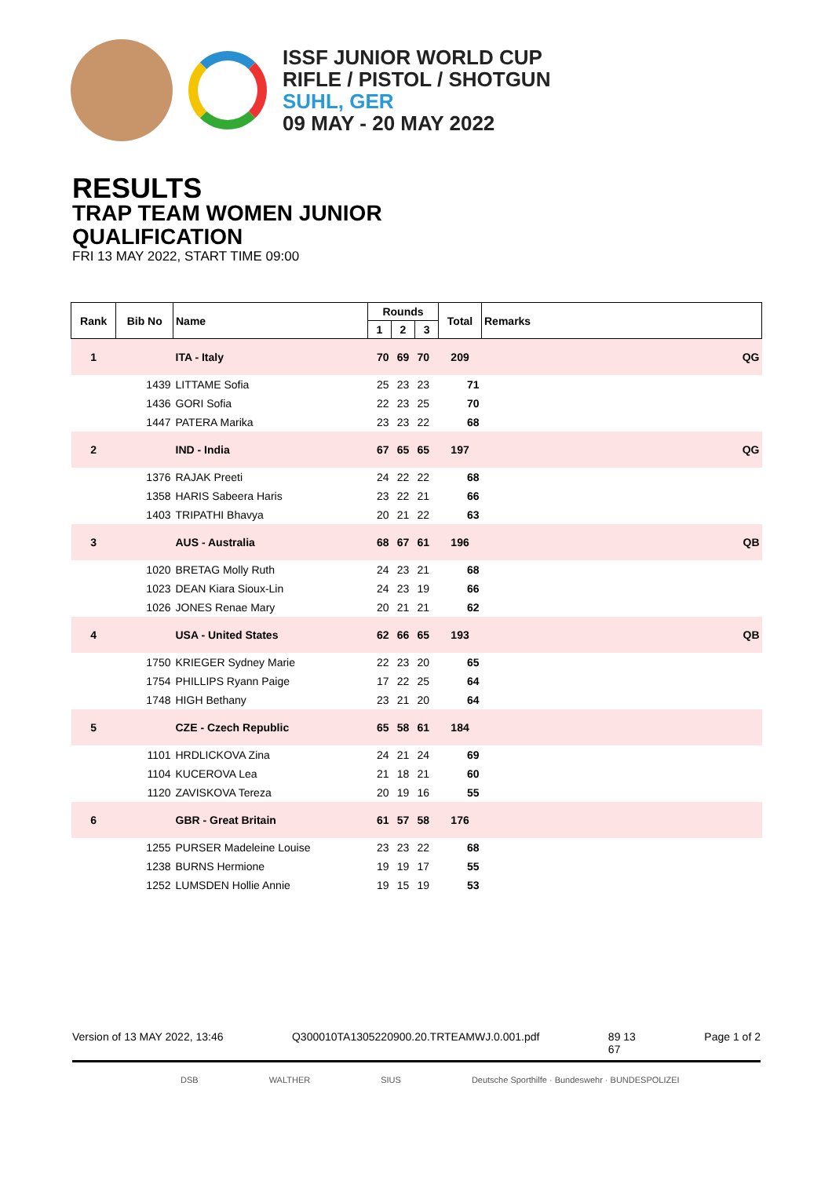ISSF JUNIOR WORLD CUP
RIFLE / PISTOL / SHOTGUN
SUHL, GER
09 MAY - 20 MAY 2022
RESULTS
TRAP TEAM WOMEN JUNIOR
QUALIFICATION
FRI 13 MAY 2022, START TIME 09:00
| Rank | Bib No | Name | Rounds | | | Total | Remarks |
| --- | --- | --- | --- | --- | --- | --- | --- |
| | | | 1 | 2 | 3 | | |
| 1 | | ITA - Italy | 70 | 69 | 70 | 209 | QG |
| | 1439 | LITTAME Sofia | 25 | 23 | 23 | 71 | |
| | 1436 | GORI Sofia | 22 | 23 | 25 | 70 | |
| | 1447 | PATERA Marika | 23 | 23 | 22 | 68 | |
| 2 | | IND - India | 67 | 65 | 65 | 197 | QG |
| | 1376 | RAJAK Preeti | 24 | 22 | 22 | 68 | |
| | 1358 | HARIS Sabeera Haris | 23 | 22 | 21 | 66 | |
| | 1403 | TRIPATHI Bhavya | 20 | 21 | 22 | 63 | |
| 3 | | AUS - Australia | 68 | 67 | 61 | 196 | QB |
| | 1020 | BRETAG Molly Ruth | 24 | 23 | 21 | 68 | |
| | 1023 | DEAN Kiara Sioux-Lin | 24 | 23 | 19 | 66 | |
| | 1026 | JONES Renae Mary | 20 | 21 | 21 | 62 | |
| 4 | | USA - United States | 62 | 66 | 65 | 193 | QB |
| | 1750 | KRIEGER Sydney Marie | 22 | 23 | 20 | 65 | |
| | 1754 | PHILLIPS Ryann Paige | 17 | 22 | 25 | 64 | |
| | 1748 | HIGH Bethany | 23 | 21 | 20 | 64 | |
| 5 | | CZE - Czech Republic | 65 | 58 | 61 | 184 | |
| | 1101 | HRDLICKOVA Zina | 24 | 21 | 24 | 69 | |
| | 1104 | KUCEROVA Lea | 21 | 18 | 21 | 60 | |
| | 1120 | ZAVISKOVA Tereza | 20 | 19 | 16 | 55 | |
| 6 | | GBR - Great Britain | 61 | 57 | 58 | 176 | |
| | 1255 | PURSER Madeleine Louise | 23 | 23 | 22 | 68 | |
| | 1238 | BURNS Hermione | 19 | 19 | 17 | 55 | |
| | 1252 | LUMSDEN Hollie Annie | 19 | 15 | 19 | 53 | |
Version of 13 MAY 2022, 13:46 Q300010TA1305220900.20.TRTEAMWJ.0.001.pdf 89 13
67 Page 1 of 2
DSB WALTHER SIUS Deutsche Sporthilfe · Bundeswehr · BUNDESPOLIZEI